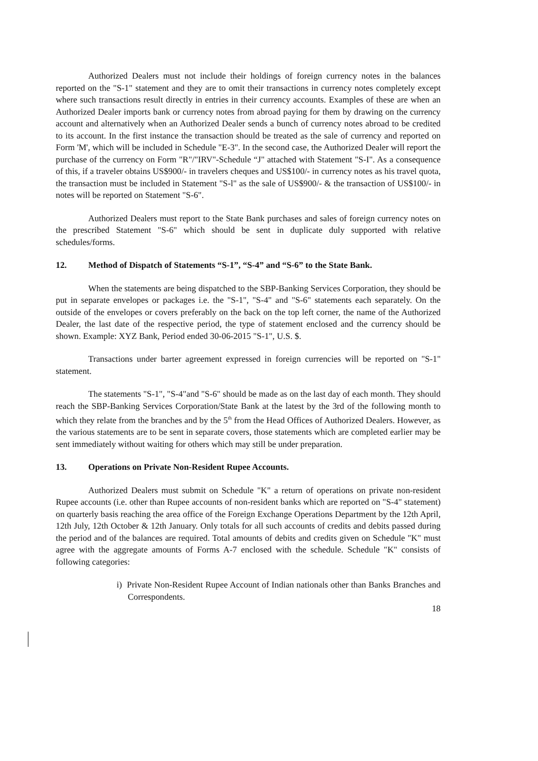Authorized Dealers must not include their holdings of foreign currency notes in the balances reported on the "S-1" statement and they are to omit their transactions in currency notes completely except where such transactions result directly in entries in their currency accounts. Examples of these are when an Authorized Dealer imports bank or currency notes from abroad paying for them by drawing on the currency account and alternatively when an Authorized Dealer sends a bunch of currency notes abroad to be credited to its account. In the first instance the transaction should be treated as the sale of currency and reported on Form 'M', which will be included in Schedule "E-3". In the second case, the Authorized Dealer will report the purchase of the currency on Form "R"/"IRV"-Schedule “J" attached with Statement "S-I". As a consequence of this, if a traveler obtains US$900/- in travelers cheques and US$100/- in currency notes as his travel quota, the transaction must be included in Statement "S-l" as the sale of US$900/- & the transaction of US$100/- in notes will be reported on Statement "S-6".
Authorized Dealers must report to the State Bank purchases and sales of foreign currency notes on the prescribed Statement "S-6" which should be sent in duplicate duly supported with relative schedules/forms.
12. Method of Dispatch of Statements “S-1”, “S-4” and “S-6” to the State Bank.
When the statements are being dispatched to the SBP-Banking Services Corporation, they should be put in separate envelopes or packages i.e. the "S-1", "S-4" and "S-6" statements each separately. On the outside of the envelopes or covers preferably on the back on the top left corner, the name of the Authorized Dealer, the last date of the respective period, the type of statement enclosed and the currency should be shown. Example: XYZ Bank, Period ended 30-06-2015 "S-1", U.S. $.
Transactions under barter agreement expressed in foreign currencies will be reported on "S-1" statement.
The statements "S-1", "S-4"and "S-6" should be made as on the last day of each month. They should reach the SBP-Banking Services Corporation/State Bank at the latest by the 3rd of the following month to which they relate from the branches and by the 5<sup>th</sup> from the Head Offices of Authorized Dealers. However, as the various statements are to be sent in separate covers, those statements which are completed earlier may be sent immediately without waiting for others which may still be under preparation.
13. Operations on Private Non-Resident Rupee Accounts.
Authorized Dealers must submit on Schedule "K" a return of operations on private non-resident Rupee accounts (i.e. other than Rupee accounts of non-resident banks which are reported on "S-4" statement) on quarterly basis reaching the area office of the Foreign Exchange Operations Department by the 12th April, 12th July, 12th October & 12th January. Only totals for all such accounts of credits and debits passed during the period and of the balances are required. Total amounts of debits and credits given on Schedule "K" must agree with the aggregate amounts of Forms A-7 enclosed with the schedule. Schedule "K" consists of following categories:
i) Private Non-Resident Rupee Account of Indian nationals other than Banks Branches and Correspondents.
18